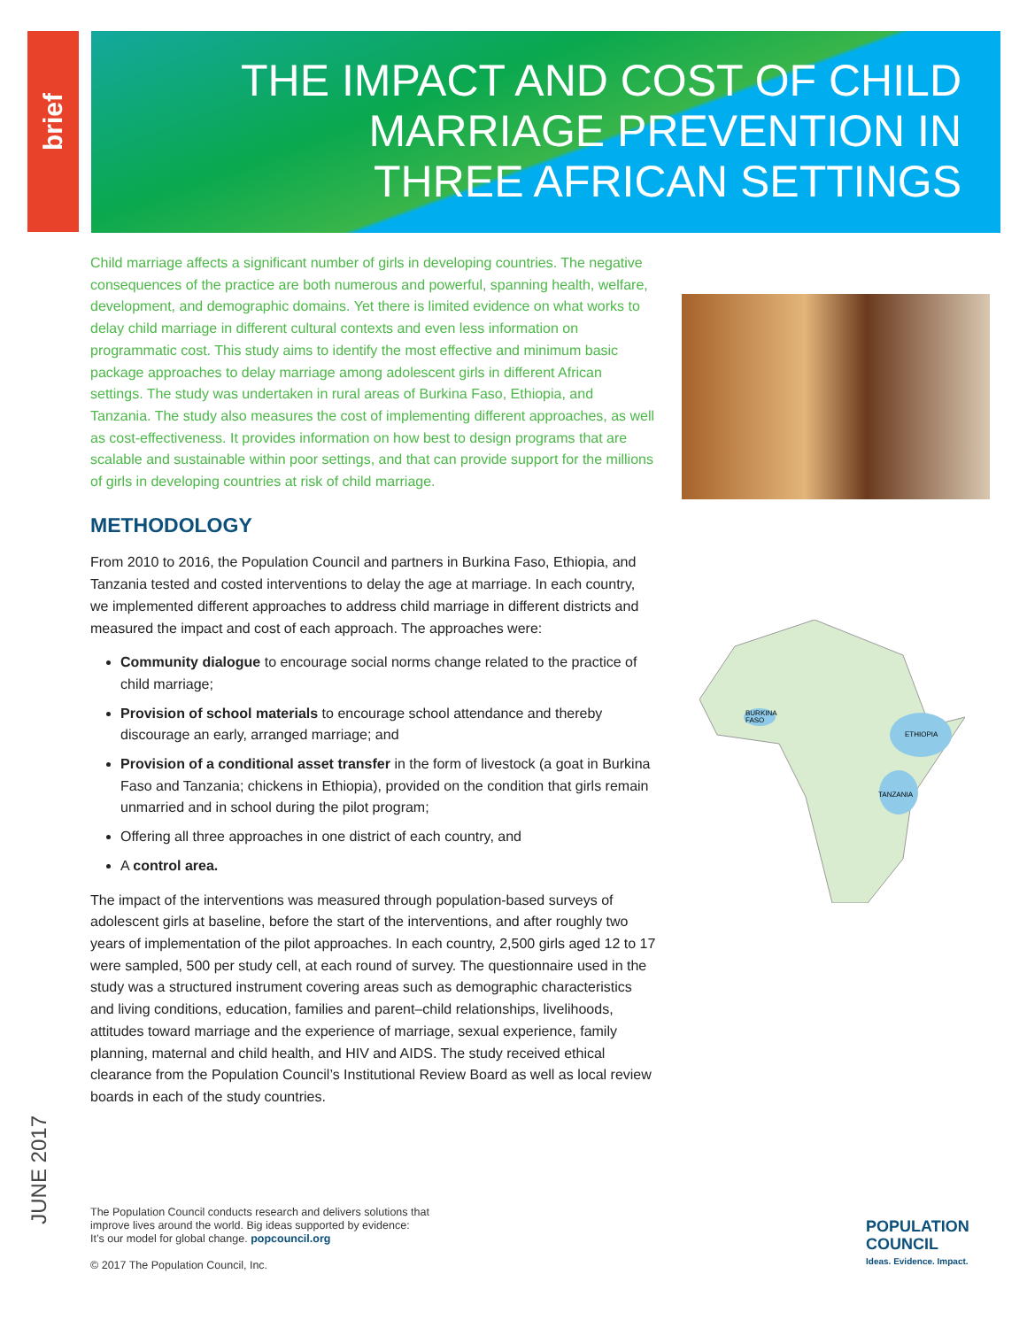brief
THE IMPACT AND COST OF CHILD
MARRIAGE PREVENTION IN
THREE AFRICAN SETTINGS
BURKINA
FASO
ETHIOPIA
TANZANIA
Child marriage affects a significant number of girls in developing countries. The negative consequences of the practice are both numerous and powerful, spanning health, welfare, development, and demographic domains. Yet there is limited evidence on what works to delay child marriage in different cultural contexts and even less information on programmatic cost. This study aims to identify the most effective and minimum basic package approaches to delay marriage among adolescent girls in different African settings. The study was undertaken in rural areas of Burkina Faso, Ethiopia, and Tanzania. The study also measures the cost of implementing different approaches, as well as cost-effectiveness. It provides information on how best to design programs that are scalable and sustainable within poor settings, and that can provide support for the millions of girls in developing countries at risk of child marriage.
METHODOLOGY
From 2010 to 2016, the Population Council and partners in Burkina Faso, Ethiopia, and Tanzania tested and costed interventions to delay the age at marriage. In each country, we implemented different approaches to address child marriage in different districts and measured the impact and cost of each approach. The approaches were:
Community dialogue to encourage social norms change related to the practice of child marriage;
Provision of school materials to encourage school attendance and thereby discourage an early, arranged marriage; and
Provision of a conditional asset transfer in the form of livestock (a goat in Burkina Faso and Tanzania; chickens in Ethiopia), provided on the condition that girls remain unmarried and in school during the pilot program;
Offering all three approaches in one district of each country, and
A control area.
The impact of the interventions was measured through population-based surveys of adolescent girls at baseline, before the start of the interventions, and after roughly two years of implementation of the pilot approaches. In each country, 2,500 girls aged 12 to 17 were sampled, 500 per study cell, at each round of survey. The questionnaire used in the study was a structured instrument covering areas such as demographic characteristics and living conditions, education, families and parent–child relationships, livelihoods, attitudes toward marriage and the experience of marriage, sexual experience, family planning, maternal and child health, and HIV and AIDS. The study received ethical clearance from the Population Council’s Institutional Review Board as well as local review boards in each of the study countries.
JUNE 2017
The Population Council conducts research and delivers solutions that
improve lives around the world. Big ideas supported by evidence:
It’s our model for global change. popcouncil.org
© 2017 The Population Council, Inc.
POPULATION
COUNCIL
Ideas. Evidence. Impact.